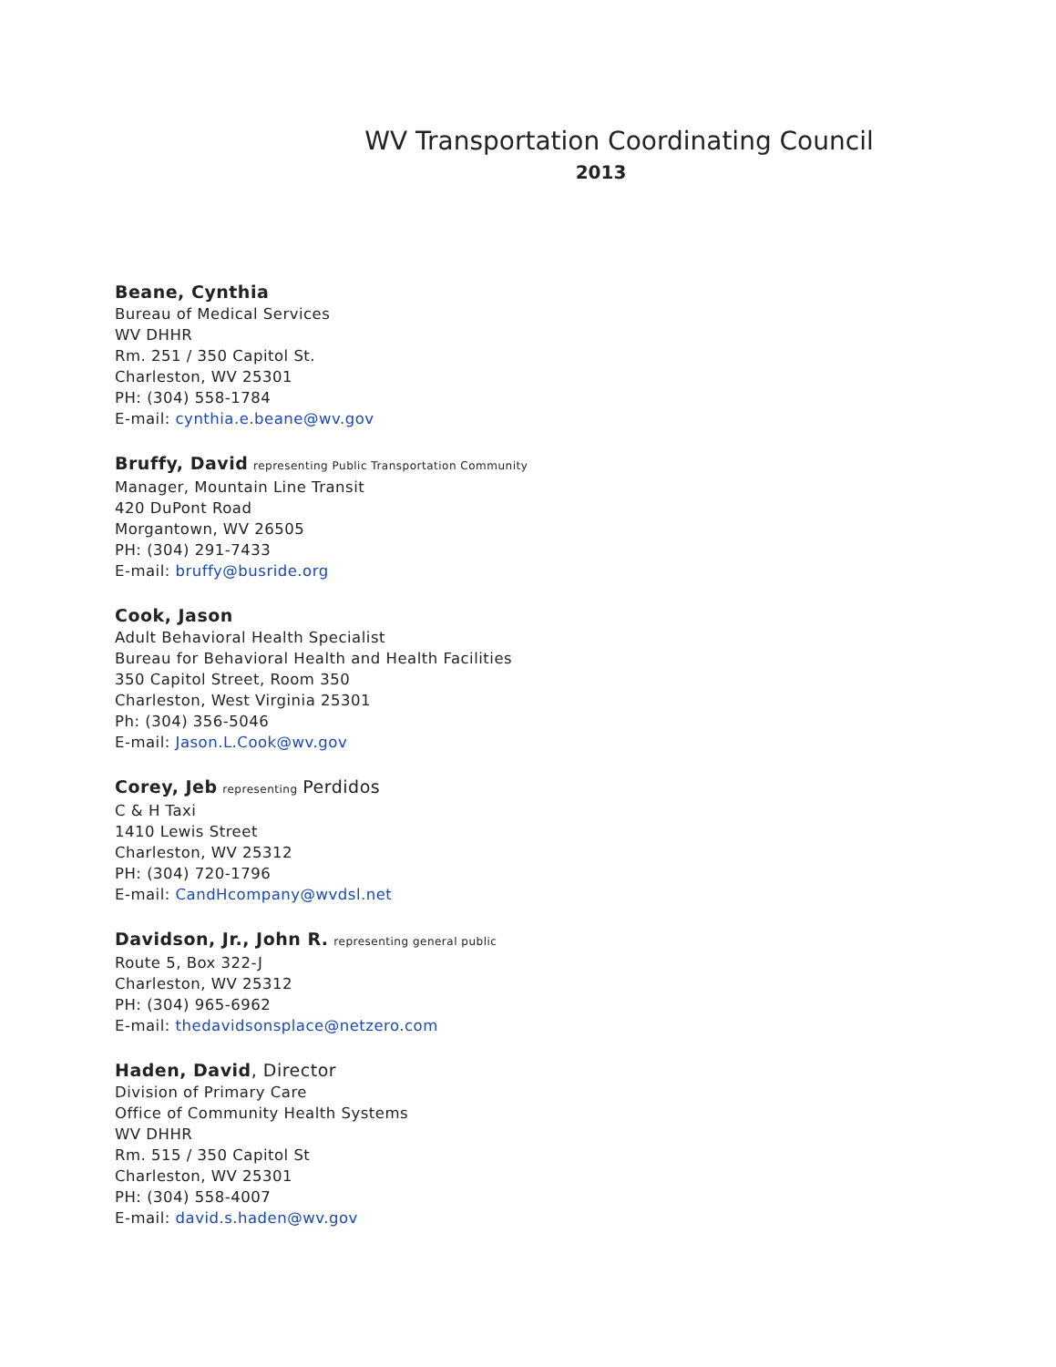WV Transportation Coordinating Council
2013
Beane, Cynthia
Bureau of Medical Services
WV DHHR
Rm. 251 / 350 Capitol St.
Charleston, WV 25301
PH: (304) 558-1784
E-mail: cynthia.e.beane@wv.gov
Bruffy, David representing Public Transportation Community
Manager, Mountain Line Transit
420 DuPont Road
Morgantown, WV 26505
PH: (304) 291-7433
E-mail: bruffy@busride.org
Cook, Jason
Adult Behavioral Health Specialist
Bureau for Behavioral Health and Health Facilities
350 Capitol Street, Room 350
Charleston, West Virginia 25301
Ph: (304) 356-5046
E-mail: Jason.L.Cook@wv.gov
Corey, Jeb representing Perdidos
C & H Taxi
1410 Lewis Street
Charleston, WV 25312
PH: (304) 720-1796
E-mail: CandHcompany@wvdsl.net
Davidson, Jr., John R. representing general public
Route 5, Box 322-J
Charleston, WV 25312
PH: (304) 965-6962
E-mail: thedavidsonsplace@netzero.com
Haden, David, Director
Division of Primary Care
Office of Community Health Systems
WV DHHR
Rm. 515 / 350 Capitol St
Charleston, WV 25301
PH: (304) 558-4007
E-mail: david.s.haden@wv.gov